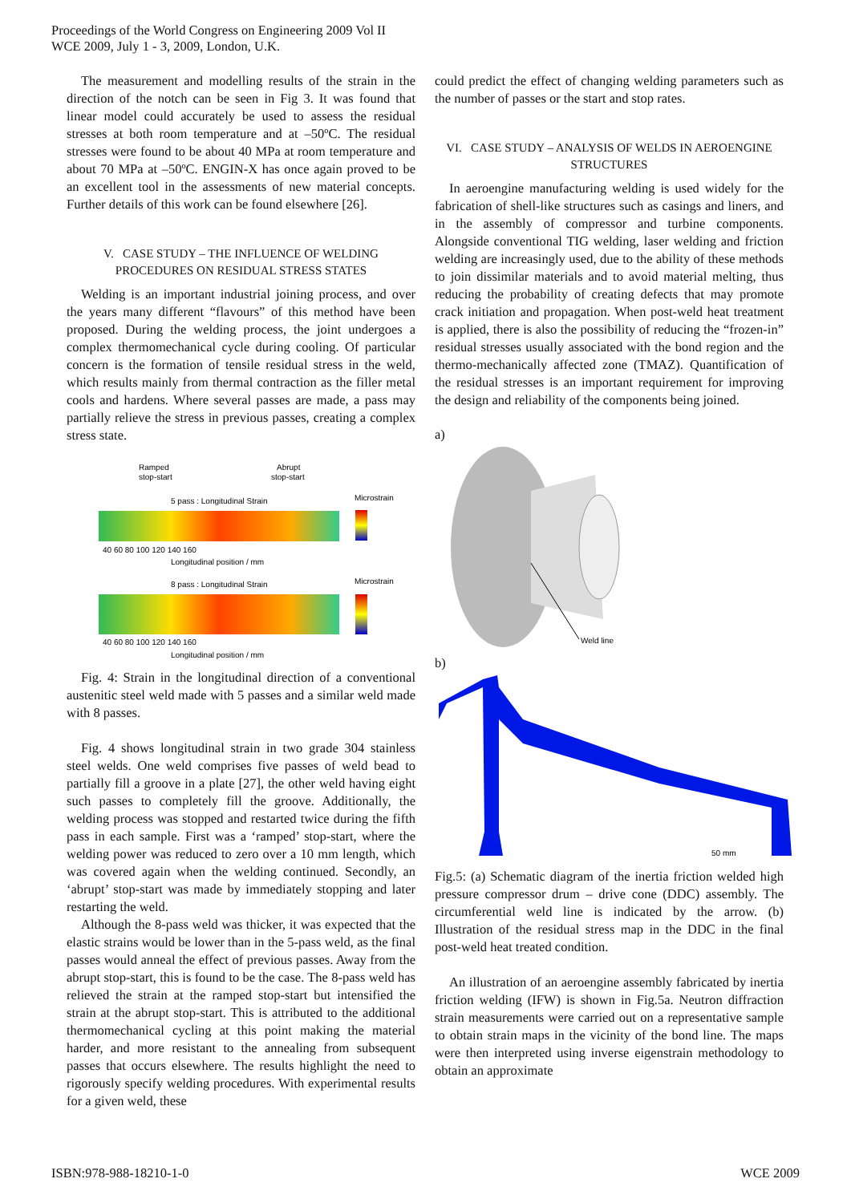Proceedings of the World Congress on Engineering 2009 Vol II
WCE 2009, July 1 - 3, 2009, London, U.K.
The measurement and modelling results of the strain in the direction of the notch can be seen in Fig 3. It was found that linear model could accurately be used to assess the residual stresses at both room temperature and at –50ºC. The residual stresses were found to be about 40 MPa at room temperature and about 70 MPa at –50ºC. ENGIN-X has once again proved to be an excellent tool in the assessments of new material concepts. Further details of this work can be found elsewhere [26].
V. CASE STUDY – THE INFLUENCE OF WELDING PROCEDURES ON RESIDUAL STRESS STATES
Welding is an important industrial joining process, and over the years many different “flavours” of this method have been proposed. During the welding process, the joint undergoes a complex thermomechanical cycle during cooling. Of particular concern is the formation of tensile residual stress in the weld, which results mainly from thermal contraction as the filler metal cools and hardens. Where several passes are made, a pass may partially relieve the stress in previous passes, creating a complex stress state.
Ramped
stop-start
Abrupt
stop-start
5 pass : Longitudinal Strain
Microstrain
40 60 80 100 120 140 160
Longitudinal position / mm
8 pass : Longitudinal Strain
Microstrain
40 60 80 100 120 140 160
Longitudinal position / mm
Fig. 4: Strain in the longitudinal direction of a conventional austenitic steel weld made with 5 passes and a similar weld made with 8 passes.
Fig. 4 shows longitudinal strain in two grade 304 stainless steel welds. One weld comprises five passes of weld bead to partially fill a groove in a plate [27], the other weld having eight such passes to completely fill the groove. Additionally, the welding process was stopped and restarted twice during the fifth pass in each sample. First was a ‘ramped’ stop-start, where the welding power was reduced to zero over a 10 mm length, which was covered again when the welding continued. Secondly, an ‘abrupt’ stop-start was made by immediately stopping and later restarting the weld.
Although the 8-pass weld was thicker, it was expected that the elastic strains would be lower than in the 5-pass weld, as the final passes would anneal the effect of previous passes. Away from the abrupt stop-start, this is found to be the case. The 8-pass weld has relieved the strain at the ramped stop-start but intensified the strain at the abrupt stop-start. This is attributed to the additional thermomechanical cycling at this point making the material harder, and more resistant to the annealing from subsequent passes that occurs elsewhere. The results highlight the need to rigorously specify welding procedures. With experimental results for a given weld, these
could predict the effect of changing welding parameters such as the number of passes or the start and stop rates.
VI. CASE STUDY – ANALYSIS OF WELDS IN AEROENGINE STRUCTURES
In aeroengine manufacturing welding is used widely for the fabrication of shell-like structures such as casings and liners, and in the assembly of compressor and turbine components. Alongside conventional TIG welding, laser welding and friction welding are increasingly used, due to the ability of these methods to join dissimilar materials and to avoid material melting, thus reducing the probability of creating defects that may promote crack initiation and propagation. When post-weld heat treatment is applied, there is also the possibility of reducing the “frozen-in” residual stresses usually associated with the bond region and the thermo-mechanically affected zone (TMAZ). Quantification of the residual stresses is an important requirement for improving the design and reliability of the components being joined.
a)
Weld line
b)
50 mm
Fig.5: (a) Schematic diagram of the inertia friction welded high pressure compressor drum – drive cone (DDC) assembly. The circumferential weld line is indicated by the arrow. (b) Illustration of the residual stress map in the DDC in the final post-weld heat treated condition.
An illustration of an aeroengine assembly fabricated by inertia friction welding (IFW) is shown in Fig.5a. Neutron diffraction strain measurements were carried out on a representative sample to obtain strain maps in the vicinity of the bond line. The maps were then interpreted using inverse eigenstrain methodology to obtain an approximate
ISBN:978-988-18210-1-0 WCE 2009